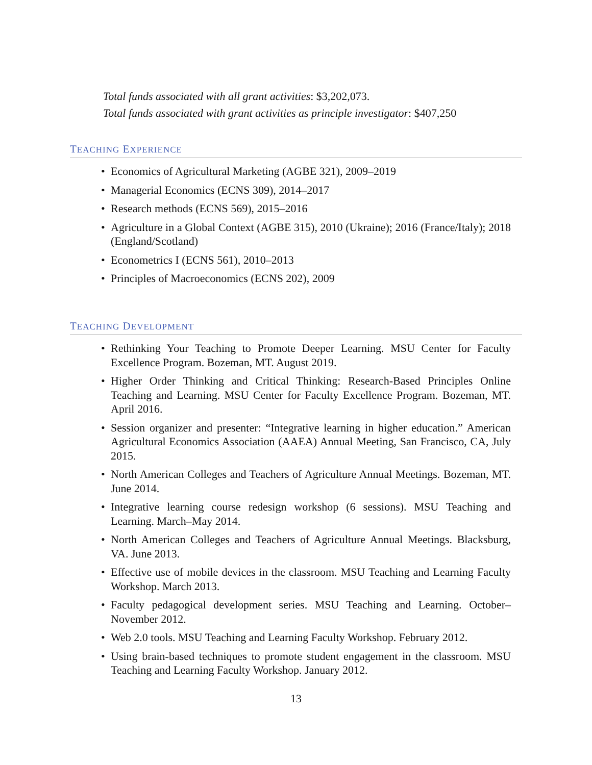Total funds associated with all grant activities: $3,202,073.
Total funds associated with grant activities as principle investigator: $407,250
TEACHING EXPERIENCE
• Economics of Agricultural Marketing (AGBE 321), 2009–2019
• Managerial Economics (ECNS 309), 2014–2017
• Research methods (ECNS 569), 2015–2016
• Agriculture in a Global Context (AGBE 315), 2010 (Ukraine); 2016 (France/Italy); 2018 (England/Scotland)
• Econometrics I (ECNS 561), 2010–2013
• Principles of Macroeconomics (ECNS 202), 2009
TEACHING DEVELOPMENT
• Rethinking Your Teaching to Promote Deeper Learning. MSU Center for Faculty Excellence Program. Bozeman, MT. August 2019.
• Higher Order Thinking and Critical Thinking: Research-Based Principles Online Teaching and Learning. MSU Center for Faculty Excellence Program. Bozeman, MT. April 2016.
• Session organizer and presenter: “Integrative learning in higher education.” American Agricultural Economics Association (AAEA) Annual Meeting, San Francisco, CA, July 2015.
• North American Colleges and Teachers of Agriculture Annual Meetings. Bozeman, MT. June 2014.
• Integrative learning course redesign workshop (6 sessions). MSU Teaching and Learning. March–May 2014.
• North American Colleges and Teachers of Agriculture Annual Meetings. Blacksburg, VA. June 2013.
• Effective use of mobile devices in the classroom. MSU Teaching and Learning Faculty Workshop. March 2013.
• Faculty pedagogical development series. MSU Teaching and Learning. October–November 2012.
• Web 2.0 tools. MSU Teaching and Learning Faculty Workshop. February 2012.
• Using brain-based techniques to promote student engagement in the classroom. MSU Teaching and Learning Faculty Workshop. January 2012.
13